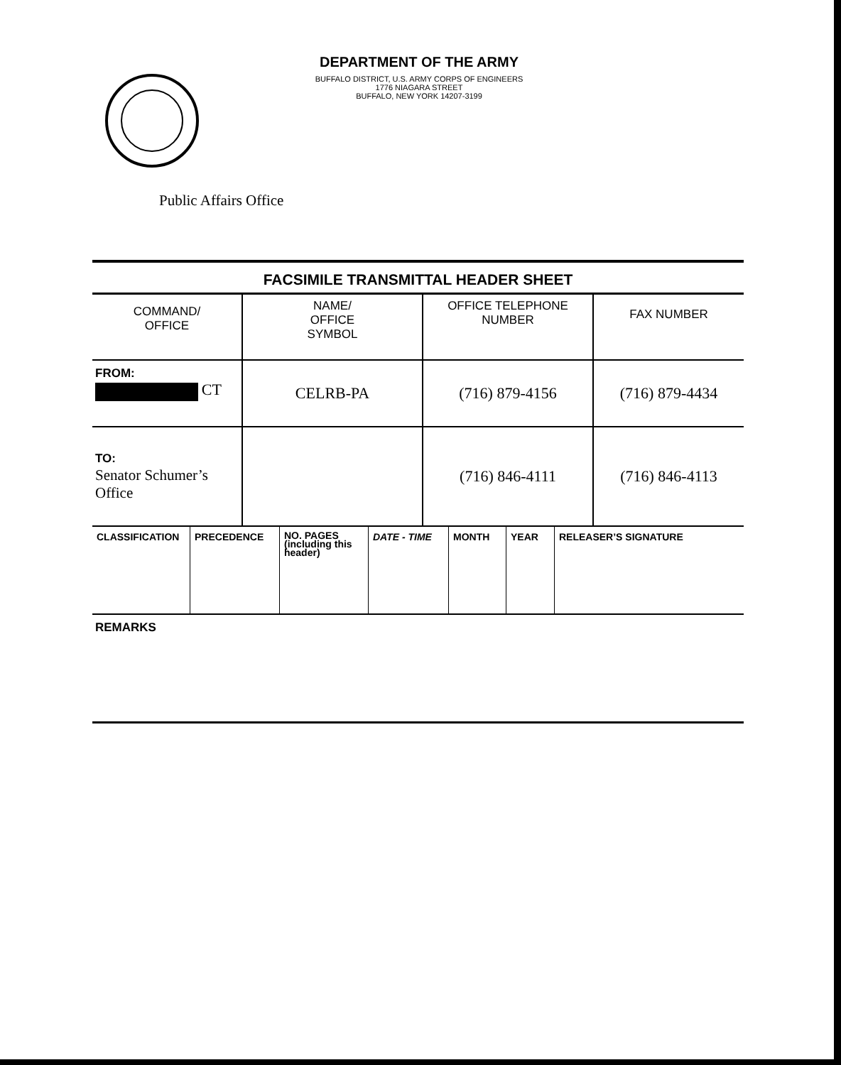DEPARTMENT OF THE ARMY
BUFFALO DISTRICT, U.S. ARMY CORPS OF ENGINEERS
1776 NIAGARA STREET
BUFFALO, NEW YORK 14207-3199
Public Affairs Office
FACSIMILE TRANSMITTAL HEADER SHEET
| COMMAND/ OFFICE | NAME/ OFFICE SYMBOL | OFFICE TELEPHONE NUMBER | FAX NUMBER |
| FROM: CT | CELRB-PA | (716) 879-4156 | (716) 879-4434 |
| TO: Senator Schumer’s Office | | (716) 846-4111 | (716) 846-4113 |
| CLASSIFICATION | PRECEDENCE | NO. PAGES (including this header) | DATE - TIME | MONTH | YEAR | RELEASER’S SIGNATURE |
REMARKS